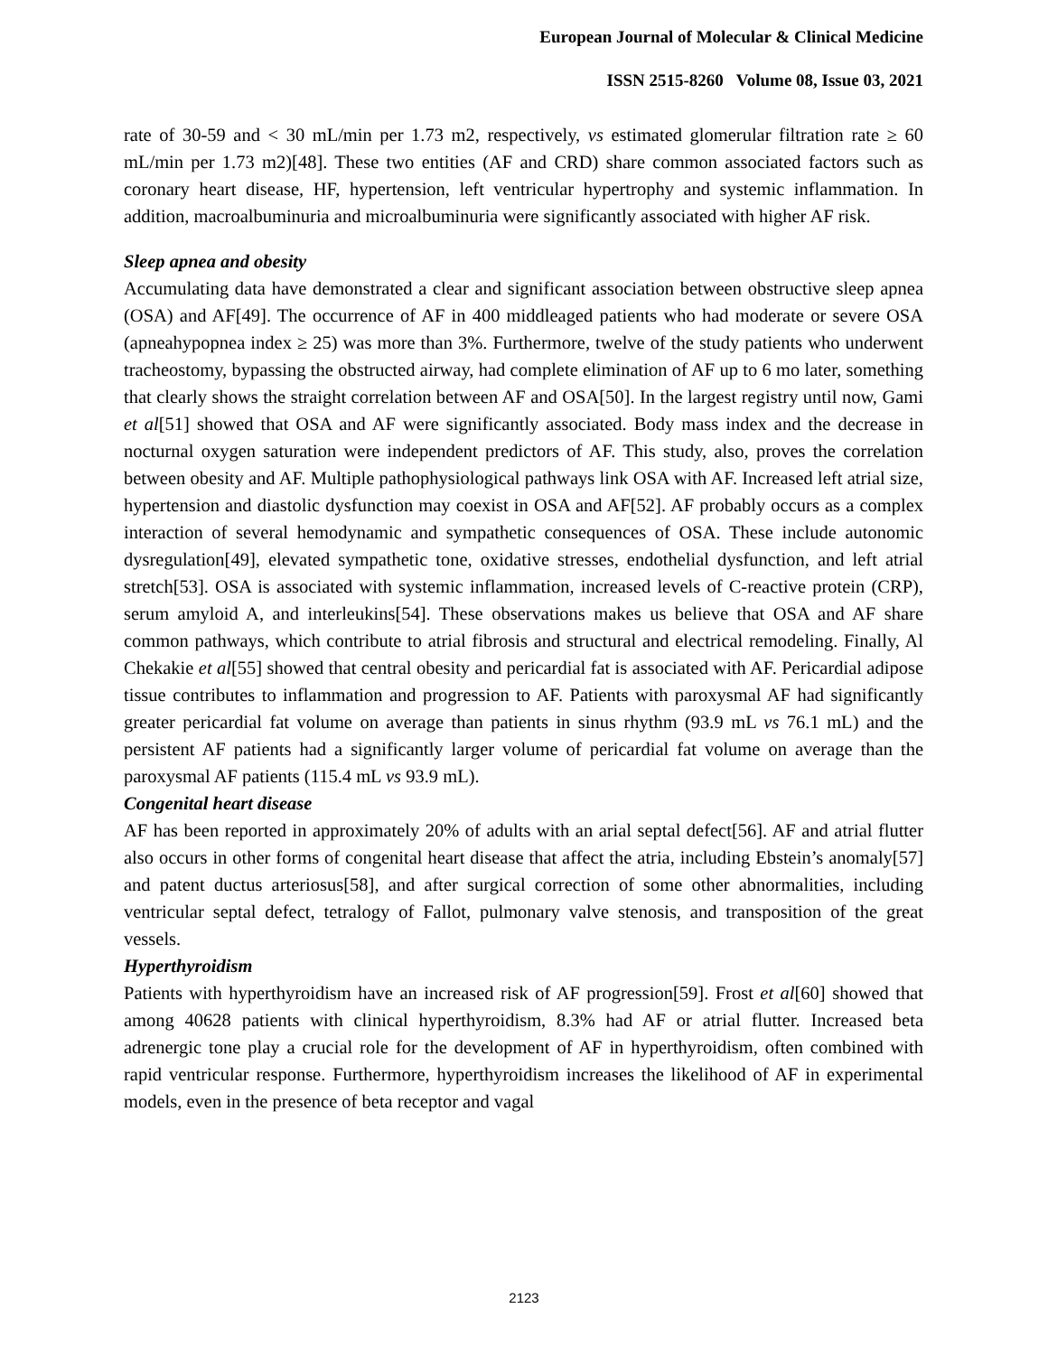European Journal of Molecular & Clinical Medicine
ISSN 2515-8260 Volume 08, Issue 03, 2021
rate of 30-59 and < 30 mL/min per 1.73 m2, respectively, vs estimated glomerular filtration rate ≥ 60 mL/min per 1.73 m2)[48]. These two entities (AF and CRD) share common associated factors such as coronary heart disease, HF, hypertension, left ventricular hypertrophy and systemic inflammation. In addition, macroalbuminuria and microalbuminuria were significantly associated with higher AF risk.
Sleep apnea and obesity
Accumulating data have demonstrated a clear and significant association between obstructive sleep apnea (OSA) and AF[49]. The occurrence of AF in 400 middleaged patients who had moderate or severe OSA (apneahypopnea index ≥ 25) was more than 3%. Furthermore, twelve of the study patients who underwent tracheostomy, bypassing the obstructed airway, had complete elimination of AF up to 6 mo later, something that clearly shows the straight correlation between AF and OSA[50]. In the largest registry until now, Gami et al[51] showed that OSA and AF were significantly associated. Body mass index and the decrease in nocturnal oxygen saturation were independent predictors of AF. This study, also, proves the correlation between obesity and AF. Multiple pathophysiological pathways link OSA with AF. Increased left atrial size, hypertension and diastolic dysfunction may coexist in OSA and AF[52]. AF probably occurs as a complex interaction of several hemodynamic and sympathetic consequences of OSA. These include autonomic dysregulation[49], elevated sympathetic tone, oxidative stresses, endothelial dysfunction, and left atrial stretch[53]. OSA is associated with systemic inflammation, increased levels of C-reactive protein (CRP), serum amyloid A, and interleukins[54]. These observations makes us believe that OSA and AF share common pathways, which contribute to atrial fibrosis and structural and electrical remodeling. Finally, Al Chekakie et al[55] showed that central obesity and pericardial fat is associated with AF. Pericardial adipose tissue contributes to inflammation and progression to AF. Patients with paroxysmal AF had significantly greater pericardial fat volume on average than patients in sinus rhythm (93.9 mL vs 76.1 mL) and the persistent AF patients had a significantly larger volume of pericardial fat volume on average than the paroxysmal AF patients (115.4 mL vs 93.9 mL).
Congenital heart disease
AF has been reported in approximately 20% of adults with an arial septal defect[56]. AF and atrial flutter also occurs in other forms of congenital heart disease that affect the atria, including Ebstein’s anomaly[57] and patent ductus arteriosus[58], and after surgical correction of some other abnormalities, including ventricular septal defect, tetralogy of Fallot, pulmonary valve stenosis, and transposition of the great vessels.
Hyperthyroidism
Patients with hyperthyroidism have an increased risk of AF progression[59]. Frost et al[60] showed that among 40628 patients with clinical hyperthyroidism, 8.3% had AF or atrial flutter. Increased beta adrenergic tone play a crucial role for the development of AF in hyperthyroidism, often combined with rapid ventricular response. Furthermore, hyperthyroidism increases the likelihood of AF in experimental models, even in the presence of beta receptor and vagal
2123